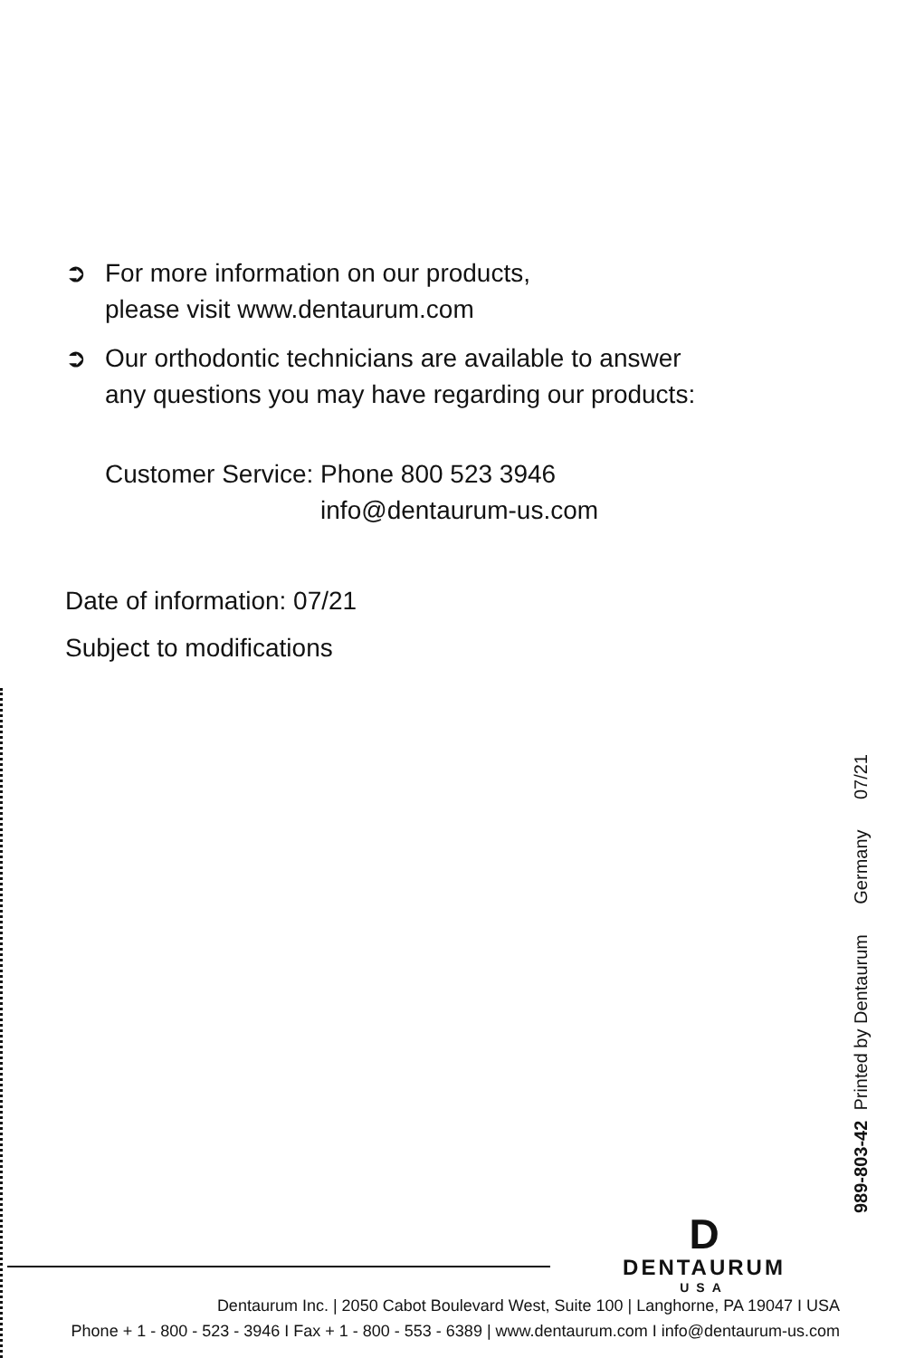➲ For more information on our products,
please visit www.dentaurum.com
➲ Our orthodontic technicians are available to answer
any questions you may have regarding our products:
Customer Service: Phone 800 523 3946
info@dentaurum-us.com
Date of information: 07/21
Subject to modifications
989-803-42 Printed by Dentaurum Germany 07/21
D
DENTAURUM
USA
Dentaurum Inc. | 2050 Cabot Boulevard West, Suite 100 | Langhorne, PA 19047 I USA
Phone + 1 - 800 - 523 - 3946 I Fax + 1 - 800 - 553 - 6389 | www.dentaurum.com I info@dentaurum-us.com